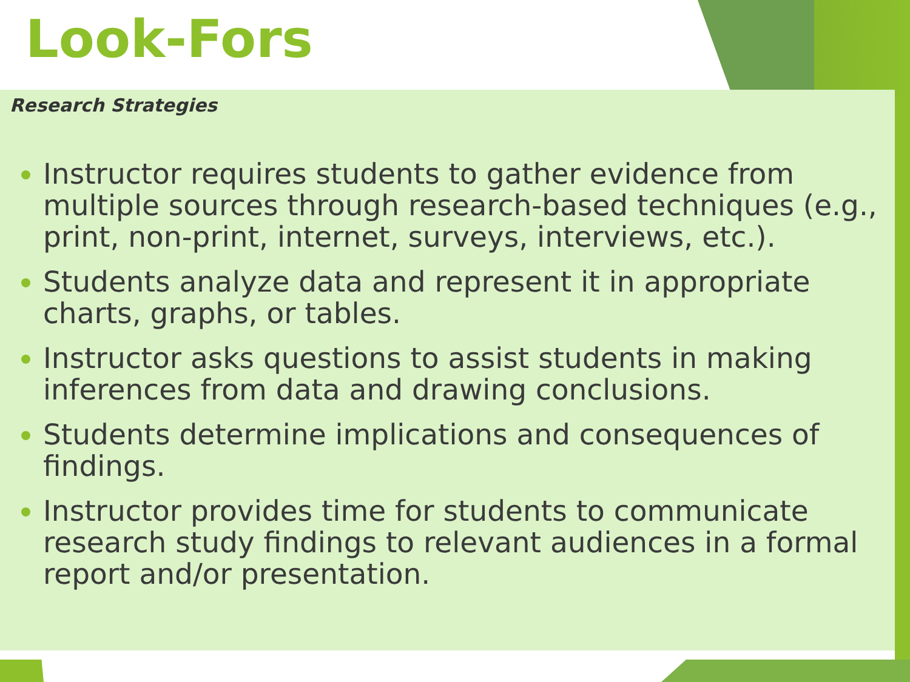Look-Fors
Research Strategies
Instructor requires students to gather evidence from multiple sources through research-based techniques (e.g., print, non-print, internet, surveys, interviews, etc.).
Students analyze data and represent it in appropriate charts, graphs, or tables.
Instructor asks questions to assist students in making inferences from data and drawing conclusions.
Students determine implications and consequences of findings.
Instructor provides time for students to communicate research study findings to relevant audiences in a formal report and/or presentation.